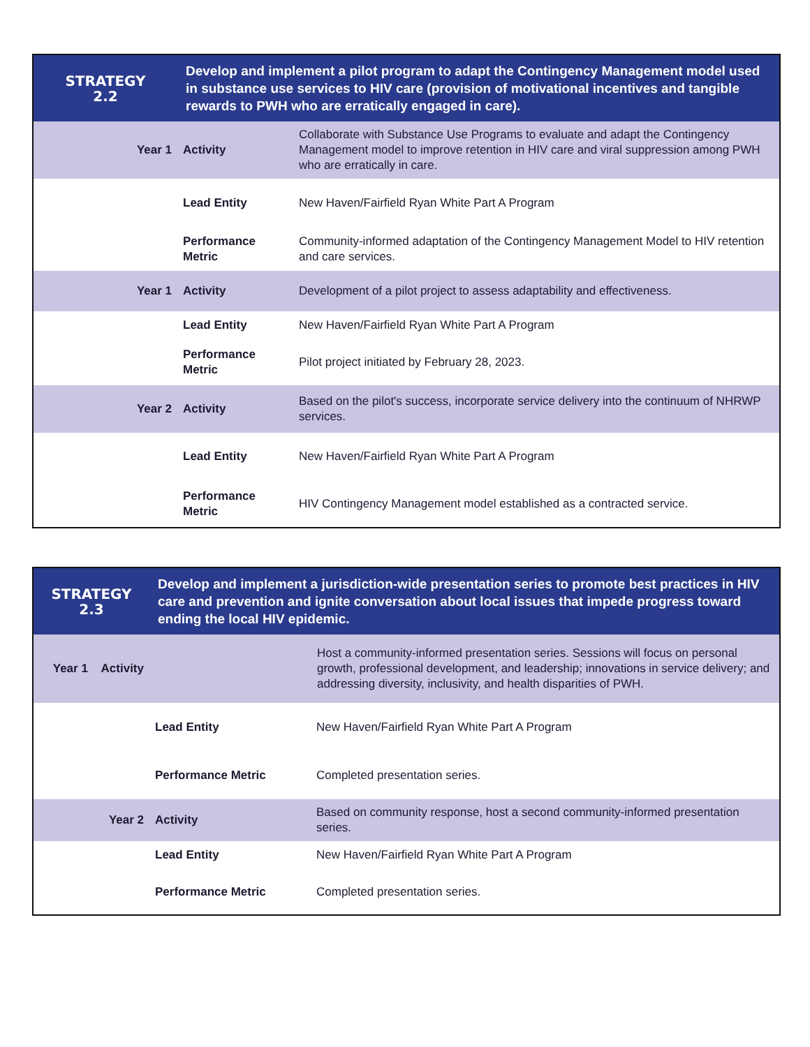| STRATEGY 2.2 | Develop and implement a pilot program to adapt the Contingency Management model used in substance use services to HIV care (provision of motivational incentives and tangible rewards to PWH who are erratically engaged in care). | |
| Year 1 | Activity | Collaborate with Substance Use Programs to evaluate and adapt the Contingency Management model to improve retention in HIV care and viral suppression among PWH who are erratically in care. |
| | Lead Entity | New Haven/Fairfield Ryan White Part A Program |
| | Performance Metric | Community-informed adaptation of the Contingency Management Model to HIV retention and care services. |
| Year 1 | Activity | Development of a pilot project to assess adaptability and effectiveness. |
| | Lead Entity | New Haven/Fairfield Ryan White Part A Program |
| | Performance Metric | Pilot project initiated by February 28, 2023. |
| Year 2 | Activity | Based on the pilot's success, incorporate service delivery into the continuum of NHRWP services. |
| | Lead Entity | New Haven/Fairfield Ryan White Part A Program |
| | Performance Metric | HIV Contingency Management model established as a contracted service. |
| STRATEGY 2.3 | Develop and implement a jurisdiction-wide presentation series to promote best practices in HIV care and prevention and ignite conversation about local issues that impede progress toward ending the local HIV epidemic. | |
| Year 1 Activity | Host a community-informed presentation series. Sessions will focus on personal growth, professional development, and leadership; innovations in service delivery; and addressing diversity, inclusivity, and health disparities of PWH. | |
| | Lead Entity | New Haven/Fairfield Ryan White Part A Program |
| | Performance Metric | Completed presentation series. |
| Year 2 | Activity | Based on community response, host a second community-informed presentation series. |
| | Lead Entity | New Haven/Fairfield Ryan White Part A Program |
| | Performance Metric | Completed presentation series. |